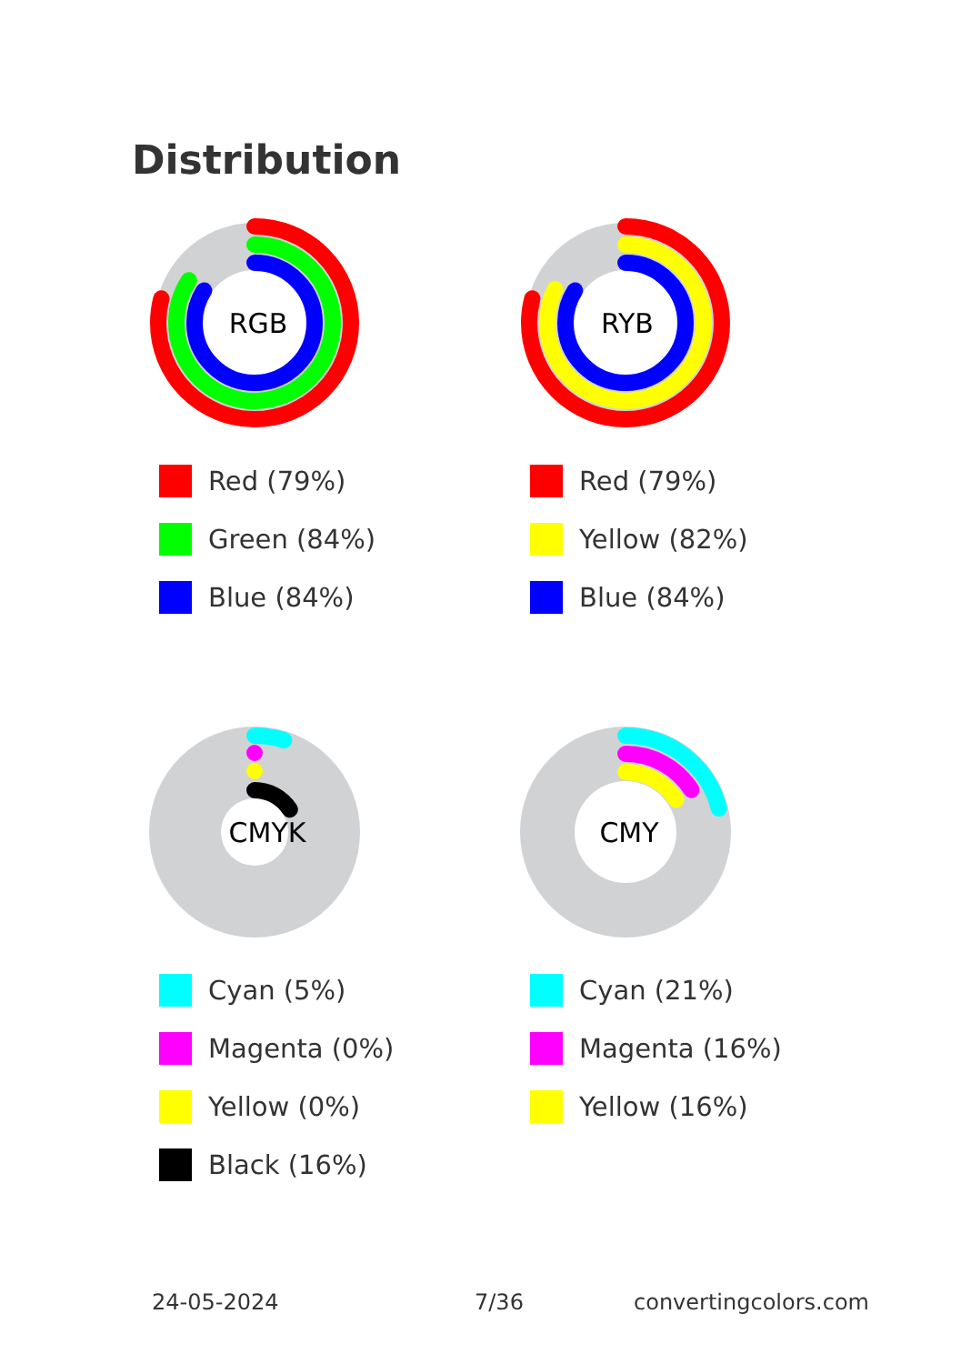Distribution
RGB
Red (79%)
Green (84%)
Blue (84%)
RYB
Red (79%)
Yellow (82%)
Blue (84%)
CMYK
Cyan (5%)
Magenta (0%)
Yellow (0%)
Black (16%)
CMY
Cyan (21%)
Magenta (16%)
Yellow (16%)
24-05-2024 7/36 convertingcolors.com